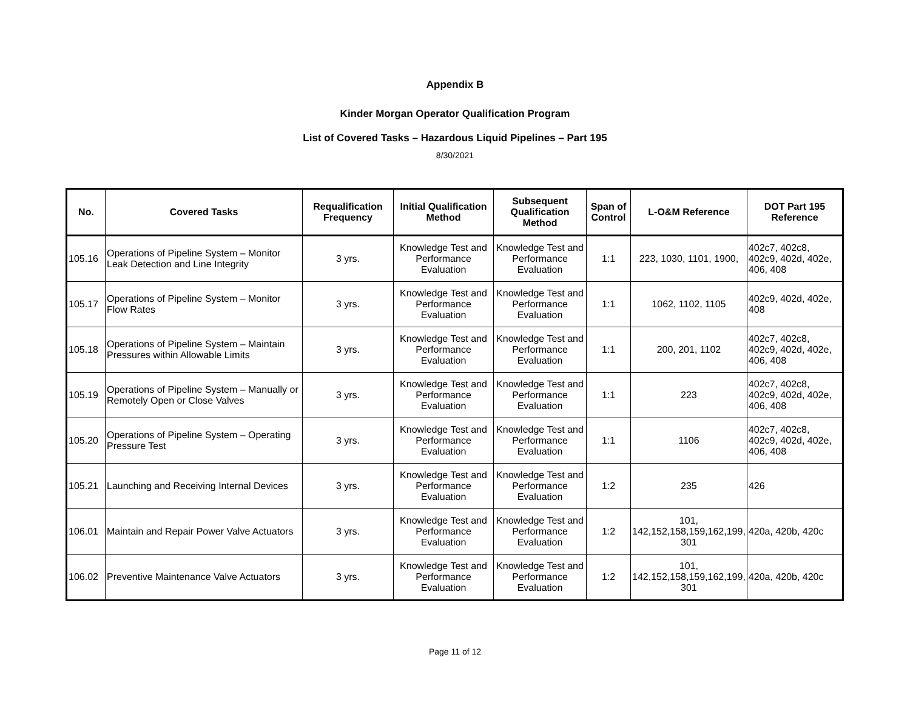Appendix B
Kinder Morgan Operator Qualification Program
List of Covered Tasks – Hazardous Liquid Pipelines – Part 195
8/30/2021
| No. | Covered Tasks | Requalification Frequency | Initial Qualification Method | Subsequent Qualification Method | Span of Control | L-O&M Reference | DOT Part 195 Reference |
| --- | --- | --- | --- | --- | --- | --- | --- |
| 105.16 | Operations of Pipeline System – Monitor Leak Detection and Line Integrity | 3 yrs. | Knowledge Test and Performance Evaluation | Knowledge Test and Performance Evaluation | 1:1 | 223, 1030, 1101, 1900, | 402c7, 402c8, 402c9, 402d, 402e, 406, 408 |
| 105.17 | Operations of Pipeline System – Monitor Flow Rates | 3 yrs. | Knowledge Test and Performance Evaluation | Knowledge Test and Performance Evaluation | 1:1 | 1062, 1102, 1105 | 402c9, 402d, 402e, 408 |
| 105.18 | Operations of Pipeline System – Maintain Pressures within Allowable Limits | 3 yrs. | Knowledge Test and Performance Evaluation | Knowledge Test and Performance Evaluation | 1:1 | 200, 201, 1102 | 402c7, 402c8, 402c9, 402d, 402e, 406, 408 |
| 105.19 | Operations of Pipeline System – Manually or Remotely Open or Close Valves | 3 yrs. | Knowledge Test and Performance Evaluation | Knowledge Test and Performance Evaluation | 1:1 | 223 | 402c7, 402c8, 402c9, 402d, 402e, 406, 408 |
| 105.20 | Operations of Pipeline System – Operating Pressure Test | 3 yrs. | Knowledge Test and Performance Evaluation | Knowledge Test and Performance Evaluation | 1:1 | 1106 | 402c7, 402c8, 402c9, 402d, 402e, 406, 408 |
| 105.21 | Launching and Receiving Internal Devices | 3 yrs. | Knowledge Test and Performance Evaluation | Knowledge Test and Performance Evaluation | 1:2 | 235 | 426 |
| 106.01 | Maintain and Repair Power Valve Actuators | 3 yrs. | Knowledge Test and Performance Evaluation | Knowledge Test and Performance Evaluation | 1:2 | 101, 142,152,158,159,162,199, 301 | 420a, 420b, 420c |
| 106.02 | Preventive Maintenance Valve Actuators | 3 yrs. | Knowledge Test and Performance Evaluation | Knowledge Test and Performance Evaluation | 1:2 | 101, 142,152,158,159,162,199, 301 | 420a, 420b, 420c |
Page 11 of 12